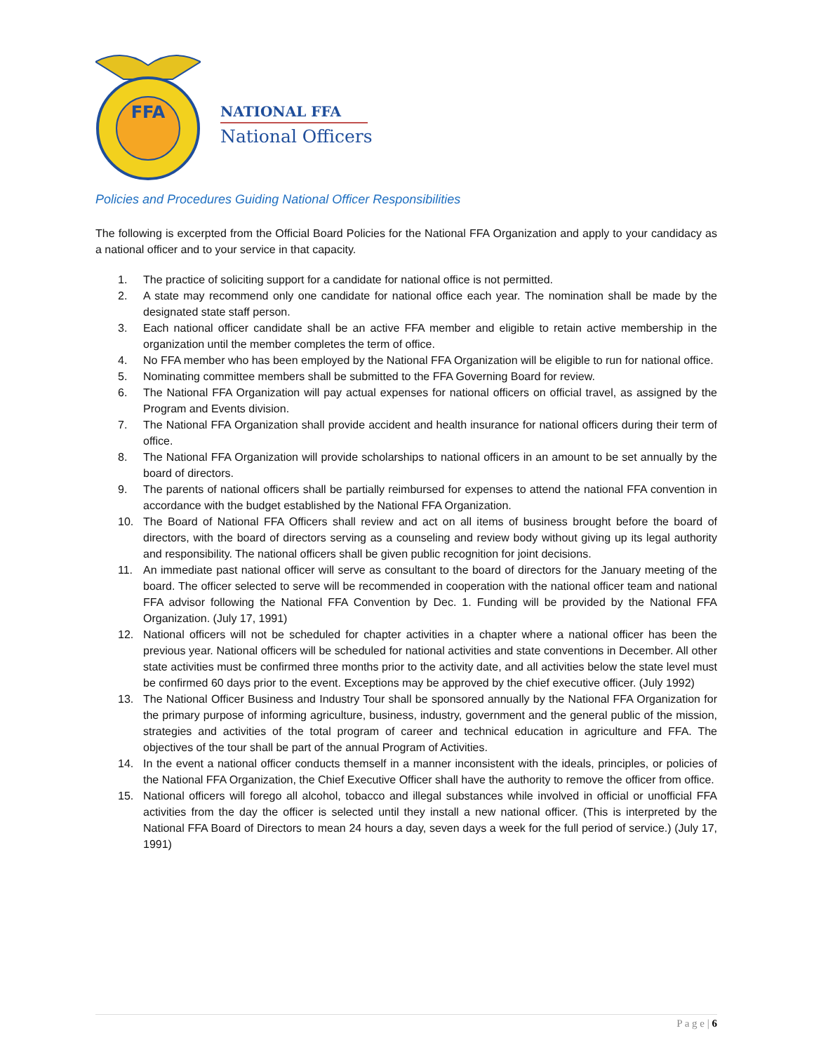FFA
NATIONAL FFA
National Officers
Policies and Procedures Guiding National Officer Responsibilities
The following is excerpted from the Official Board Policies for the National FFA Organization and apply to your candidacy as a national officer and to your service in that capacity.
1. The practice of soliciting support for a candidate for national office is not permitted.
2. A state may recommend only one candidate for national office each year. The nomination shall be made by the designated state staff person.
3. Each national officer candidate shall be an active FFA member and eligible to retain active membership in the organization until the member completes the term of office.
4. No FFA member who has been employed by the National FFA Organization will be eligible to run for national office.
5. Nominating committee members shall be submitted to the FFA Governing Board for review.
6. The National FFA Organization will pay actual expenses for national officers on official travel, as assigned by the Program and Events division.
7. The National FFA Organization shall provide accident and health insurance for national officers during their term of office.
8. The National FFA Organization will provide scholarships to national officers in an amount to be set annually by the board of directors.
9. The parents of national officers shall be partially reimbursed for expenses to attend the national FFA convention in accordance with the budget established by the National FFA Organization.
10. The Board of National FFA Officers shall review and act on all items of business brought before the board of directors, with the board of directors serving as a counseling and review body without giving up its legal authority and responsibility. The national officers shall be given public recognition for joint decisions.
11. An immediate past national officer will serve as consultant to the board of directors for the January meeting of the board. The officer selected to serve will be recommended in cooperation with the national officer team and national FFA advisor following the National FFA Convention by Dec. 1. Funding will be provided by the National FFA Organization. (July 17, 1991)
12. National officers will not be scheduled for chapter activities in a chapter where a national officer has been the previous year. National officers will be scheduled for national activities and state conventions in December. All other state activities must be confirmed three months prior to the activity date, and all activities below the state level must be confirmed 60 days prior to the event. Exceptions may be approved by the chief executive officer. (July 1992)
13. The National Officer Business and Industry Tour shall be sponsored annually by the National FFA Organization for the primary purpose of informing agriculture, business, industry, government and the general public of the mission, strategies and activities of the total program of career and technical education in agriculture and FFA. The objectives of the tour shall be part of the annual Program of Activities.
14. In the event a national officer conducts themself in a manner inconsistent with the ideals, principles, or policies of the National FFA Organization, the Chief Executive Officer shall have the authority to remove the officer from office.
15. National officers will forego all alcohol, tobacco and illegal substances while involved in official or unofficial FFA activities from the day the officer is selected until they install a new national officer. (This is interpreted by the National FFA Board of Directors to mean 24 hours a day, seven days a week for the full period of service.) (July 17, 1991)
P a g e | 6